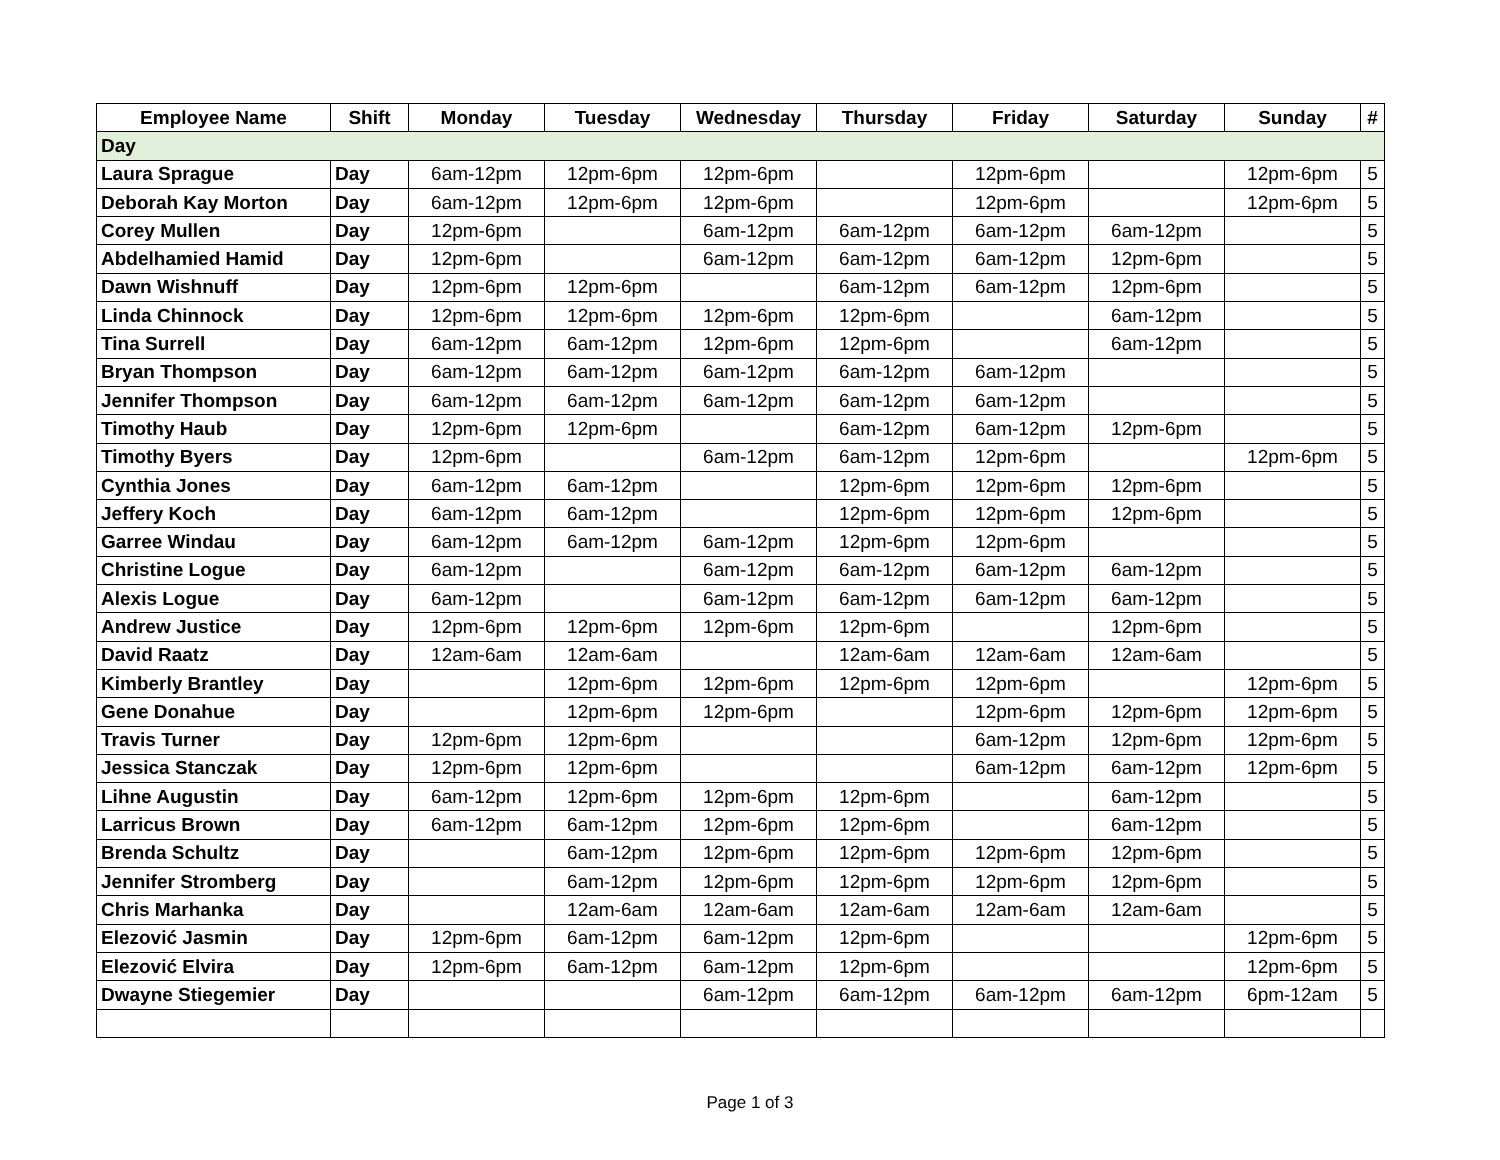| Employee Name | Shift | Monday | Tuesday | Wednesday | Thursday | Friday | Saturday | Sunday | # |
| --- | --- | --- | --- | --- | --- | --- | --- | --- | --- |
| Day | | | | | | | | | |
| Laura Sprague | Day | 6am-12pm | 12pm-6pm | 12pm-6pm | | 12pm-6pm | | 12pm-6pm | 5 |
| Deborah Kay Morton | Day | 6am-12pm | 12pm-6pm | 12pm-6pm | | 12pm-6pm | | 12pm-6pm | 5 |
| Corey Mullen | Day | 12pm-6pm | | 6am-12pm | 6am-12pm | 6am-12pm | 6am-12pm | | 5 |
| Abdelhamied Hamid | Day | 12pm-6pm | | 6am-12pm | 6am-12pm | 6am-12pm | 12pm-6pm | | 5 |
| Dawn Wishnuff | Day | 12pm-6pm | 12pm-6pm | | 6am-12pm | 6am-12pm | 12pm-6pm | | 5 |
| Linda Chinnock | Day | 12pm-6pm | 12pm-6pm | 12pm-6pm | 12pm-6pm | | 6am-12pm | | 5 |
| Tina Surrell | Day | 6am-12pm | 6am-12pm | 12pm-6pm | 12pm-6pm | | 6am-12pm | | 5 |
| Bryan Thompson | Day | 6am-12pm | 6am-12pm | 6am-12pm | 6am-12pm | 6am-12pm | | | 5 |
| Jennifer Thompson | Day | 6am-12pm | 6am-12pm | 6am-12pm | 6am-12pm | 6am-12pm | | | 5 |
| Timothy Haub | Day | 12pm-6pm | 12pm-6pm | | 6am-12pm | 6am-12pm | 12pm-6pm | | 5 |
| Timothy Byers | Day | 12pm-6pm | | 6am-12pm | 6am-12pm | 12pm-6pm | | 12pm-6pm | 5 |
| Cynthia Jones | Day | 6am-12pm | 6am-12pm | | 12pm-6pm | 12pm-6pm | 12pm-6pm | | 5 |
| Jeffery Koch | Day | 6am-12pm | 6am-12pm | | 12pm-6pm | 12pm-6pm | 12pm-6pm | | 5 |
| Garree Windau | Day | 6am-12pm | 6am-12pm | 6am-12pm | 12pm-6pm | 12pm-6pm | | | 5 |
| Christine Logue | Day | 6am-12pm | | 6am-12pm | 6am-12pm | 6am-12pm | 6am-12pm | | 5 |
| Alexis Logue | Day | 6am-12pm | | 6am-12pm | 6am-12pm | 6am-12pm | 6am-12pm | | 5 |
| Andrew Justice | Day | 12pm-6pm | 12pm-6pm | 12pm-6pm | 12pm-6pm | | 12pm-6pm | | 5 |
| David Raatz | Day | 12am-6am | 12am-6am | | 12am-6am | 12am-6am | 12am-6am | | 5 |
| Kimberly Brantley | Day | | 12pm-6pm | 12pm-6pm | 12pm-6pm | 12pm-6pm | | 12pm-6pm | 5 |
| Gene Donahue | Day | | 12pm-6pm | 12pm-6pm | | 12pm-6pm | 12pm-6pm | 12pm-6pm | 5 |
| Travis Turner | Day | 12pm-6pm | 12pm-6pm | | | 6am-12pm | 12pm-6pm | 12pm-6pm | 5 |
| Jessica Stanczak | Day | 12pm-6pm | 12pm-6pm | | | 6am-12pm | 6am-12pm | 12pm-6pm | 5 |
| Lihne Augustin | Day | 6am-12pm | 12pm-6pm | 12pm-6pm | 12pm-6pm | | 6am-12pm | | 5 |
| Larricus Brown | Day | 6am-12pm | 6am-12pm | 12pm-6pm | 12pm-6pm | | 6am-12pm | | 5 |
| Brenda Schultz | Day | | 6am-12pm | 12pm-6pm | 12pm-6pm | 12pm-6pm | 12pm-6pm | | 5 |
| Jennifer Stromberg | Day | | 6am-12pm | 12pm-6pm | 12pm-6pm | 12pm-6pm | 12pm-6pm | | 5 |
| Chris Marhanka | Day | | 12am-6am | 12am-6am | 12am-6am | 12am-6am | 12am-6am | | 5 |
| Elezović Jasmin | Day | 12pm-6pm | 6am-12pm | 6am-12pm | 12pm-6pm | | | 12pm-6pm | 5 |
| Elezović Elvira | Day | 12pm-6pm | 6am-12pm | 6am-12pm | 12pm-6pm | | | 12pm-6pm | 5 |
| Dwayne Stiegemier | Day | | | 6am-12pm | 6am-12pm | 6am-12pm | 6am-12pm | 6pm-12am | 5 |
Page 1 of 3